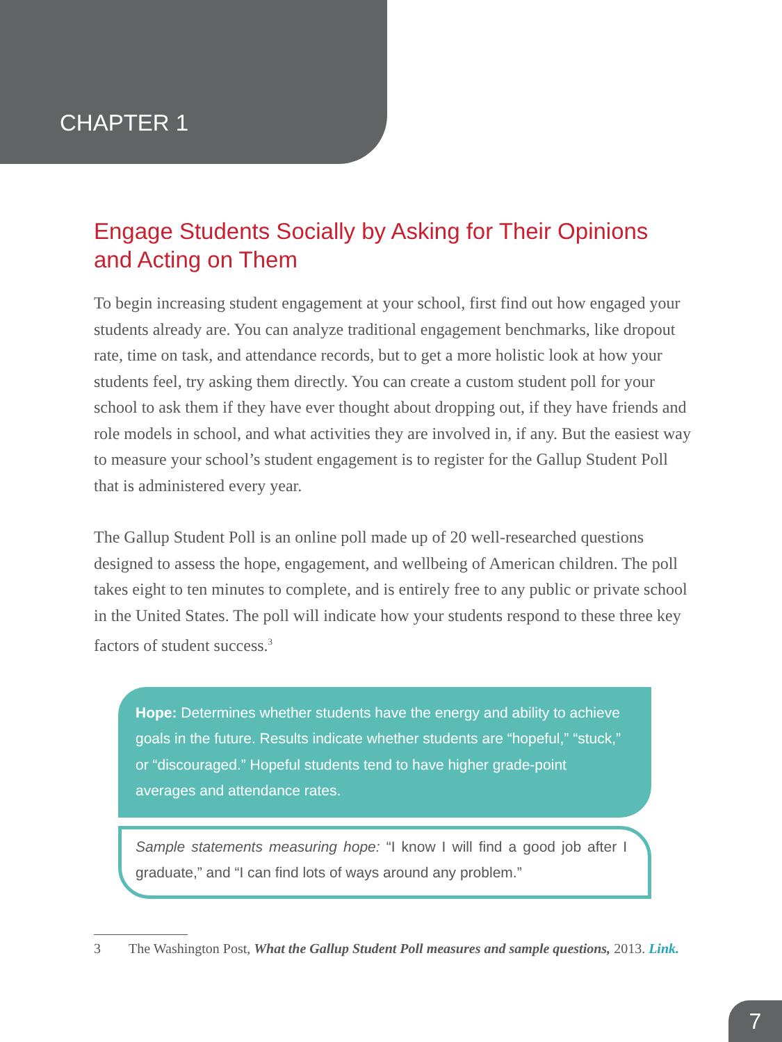CHAPTER 1
Engage Students Socially by Asking for Their Opinions and Acting on Them
To begin increasing student engagement at your school, first find out how engaged your students already are. You can analyze traditional engagement benchmarks, like dropout rate, time on task, and attendance records, but to get a more holistic look at how your students feel, try asking them directly. You can create a custom student poll for your school to ask them if they have ever thought about dropping out, if they have friends and role models in school, and what activities they are involved in, if any. But the easiest way to measure your school’s student engagement is to register for the Gallup Student Poll that is administered every year.
The Gallup Student Poll is an online poll made up of 20 well-researched questions designed to assess the hope, engagement, and wellbeing of American children. The poll takes eight to ten minutes to complete, and is entirely free to any public or private school in the United States. The poll will indicate how your students respond to these three key factors of student success.<sup>3</sup>
Hope: Determines whether students have the energy and ability to achieve goals in the future. Results indicate whether students are “hopeful,” “stuck,” or “discouraged.” Hopeful students tend to have higher grade-point averages and attendance rates.
Sample statements measuring hope: “I know I will find a good job after I graduate,” and “I can find lots of ways around any problem.”
3 The Washington Post, What the Gallup Student Poll measures and sample questions, 2013. Link.
7